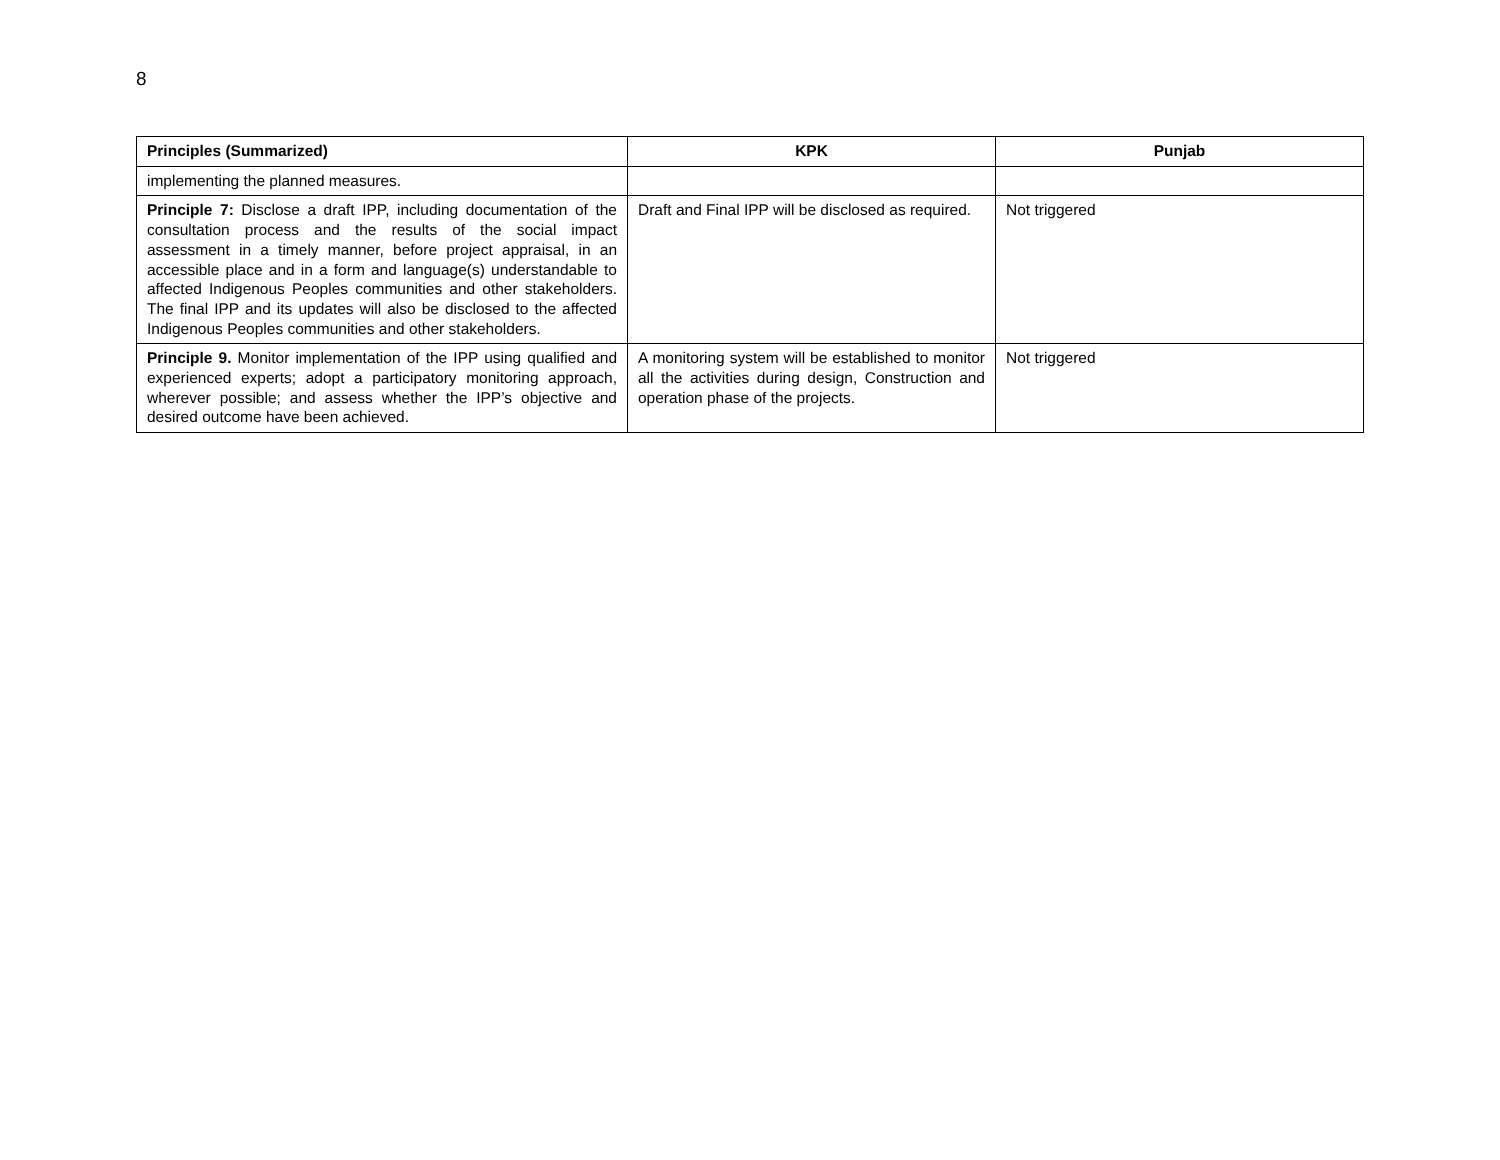8
| Principles (Summarized) | KPK | Punjab |
| --- | --- | --- |
| implementing the planned measures. | | |
| Principle 7: Disclose a draft IPP, including documentation of the consultation process and the results of the social impact assessment in a timely manner, before project appraisal, in an accessible place and in a form and language(s) understandable to affected Indigenous Peoples communities and other stakeholders. The final IPP and its updates will also be disclosed to the affected Indigenous Peoples communities and other stakeholders. | Draft and Final IPP will be disclosed as required. | Not triggered |
| Principle 9. Monitor implementation of the IPP using qualified and experienced experts; adopt a participatory monitoring approach, wherever possible; and assess whether the IPP’s objective and desired outcome have been achieved. | A monitoring system will be established to monitor all the activities during design, Construction and operation phase of the projects. | Not triggered |